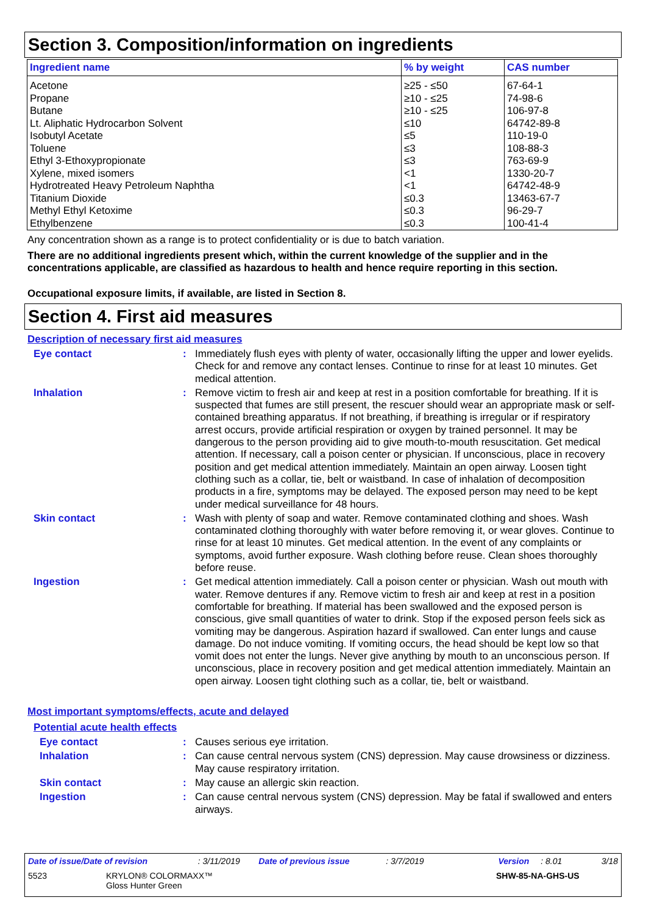Section 3. Composition/information on ingredients
| Ingredient name | % by weight | CAS number |
| --- | --- | --- |
| Acetone Propane Butane Lt. Aliphatic Hydrocarbon Solvent Isobutyl Acetate Toluene Ethyl 3-Ethoxypropionate Xylene, mixed isomers Hydrotreated Heavy Petroleum Naphtha Titanium Dioxide Methyl Ethyl Ketoxime Ethylbenzene | ≥25 - ≤50 ≥10 - ≤25 ≥10 - ≤25 ≤10 ≤5 ≤3 ≤3 <1 <1 ≤0.3 ≤0.3 ≤0.3 | 67-64-1 74-98-6 106-97-8 64742-89-8 110-19-0 108-88-3 763-69-9 1330-20-7 64742-48-9 13463-67-7 96-29-7 100-41-4 |
Any concentration shown as a range is to protect confidentiality or is due to batch variation.
There are no additional ingredients present which, within the current knowledge of the supplier and in the concentrations applicable, are classified as hazardous to health and hence require reporting in this section.
Occupational exposure limits, if available, are listed in Section 8.
Section 4. First aid measures
Description of necessary first aid measures
Eye contact :
Immediately flush eyes with plenty of water, occasionally lifting the upper and lower eyelids. Check for and remove any contact lenses. Continue to rinse for at least 10 minutes. Get medical attention.
Inhalation :
Remove victim to fresh air and keep at rest in a position comfortable for breathing. If it is suspected that fumes are still present, the rescuer should wear an appropriate mask or self-contained breathing apparatus. If not breathing, if breathing is irregular or if respiratory arrest occurs, provide artificial respiration or oxygen by trained personnel. It may be dangerous to the person providing aid to give mouth-to-mouth resuscitation. Get medical attention. If necessary, call a poison center or physician. If unconscious, place in recovery position and get medical attention immediately. Maintain an open airway. Loosen tight clothing such as a collar, tie, belt or waistband. In case of inhalation of decomposition products in a fire, symptoms may be delayed. The exposed person may need to be kept under medical surveillance for 48 hours.
Skin contact :
Wash with plenty of soap and water. Remove contaminated clothing and shoes. Wash contaminated clothing thoroughly with water before removing it, or wear gloves. Continue to rinse for at least 10 minutes. Get medical attention. In the event of any complaints or symptoms, avoid further exposure. Wash clothing before reuse. Clean shoes thoroughly before reuse.
Ingestion :
Get medical attention immediately. Call a poison center or physician. Wash out mouth with water. Remove dentures if any. Remove victim to fresh air and keep at rest in a position comfortable for breathing. If material has been swallowed and the exposed person is conscious, give small quantities of water to drink. Stop if the exposed person feels sick as vomiting may be dangerous. Aspiration hazard if swallowed. Can enter lungs and cause damage. Do not induce vomiting. If vomiting occurs, the head should be kept low so that vomit does not enter the lungs. Never give anything by mouth to an unconscious person. If unconscious, place in recovery position and get medical attention immediately. Maintain an open airway. Loosen tight clothing such as a collar, tie, belt or waistband.
Most important symptoms/effects, acute and delayed
Potential acute health effects
Eye contact :
Causes serious eye irritation.
Inhalation :
Can cause central nervous system (CNS) depression. May cause drowsiness or dizziness. May cause respiratory irritation.
Skin contact :
May cause an allergic skin reaction.
Ingestion :
Can cause central nervous system (CNS) depression. May be fatal if swallowed and enters airways.
Date of issue/Date of revision: 3/11/2019 Date of previous issue: 3/7/2019 Version: 8.01 3/18
5523 KRYLON® COLORMAXX™
Gloss Hunter Green SHW-85-NA-GHS-US